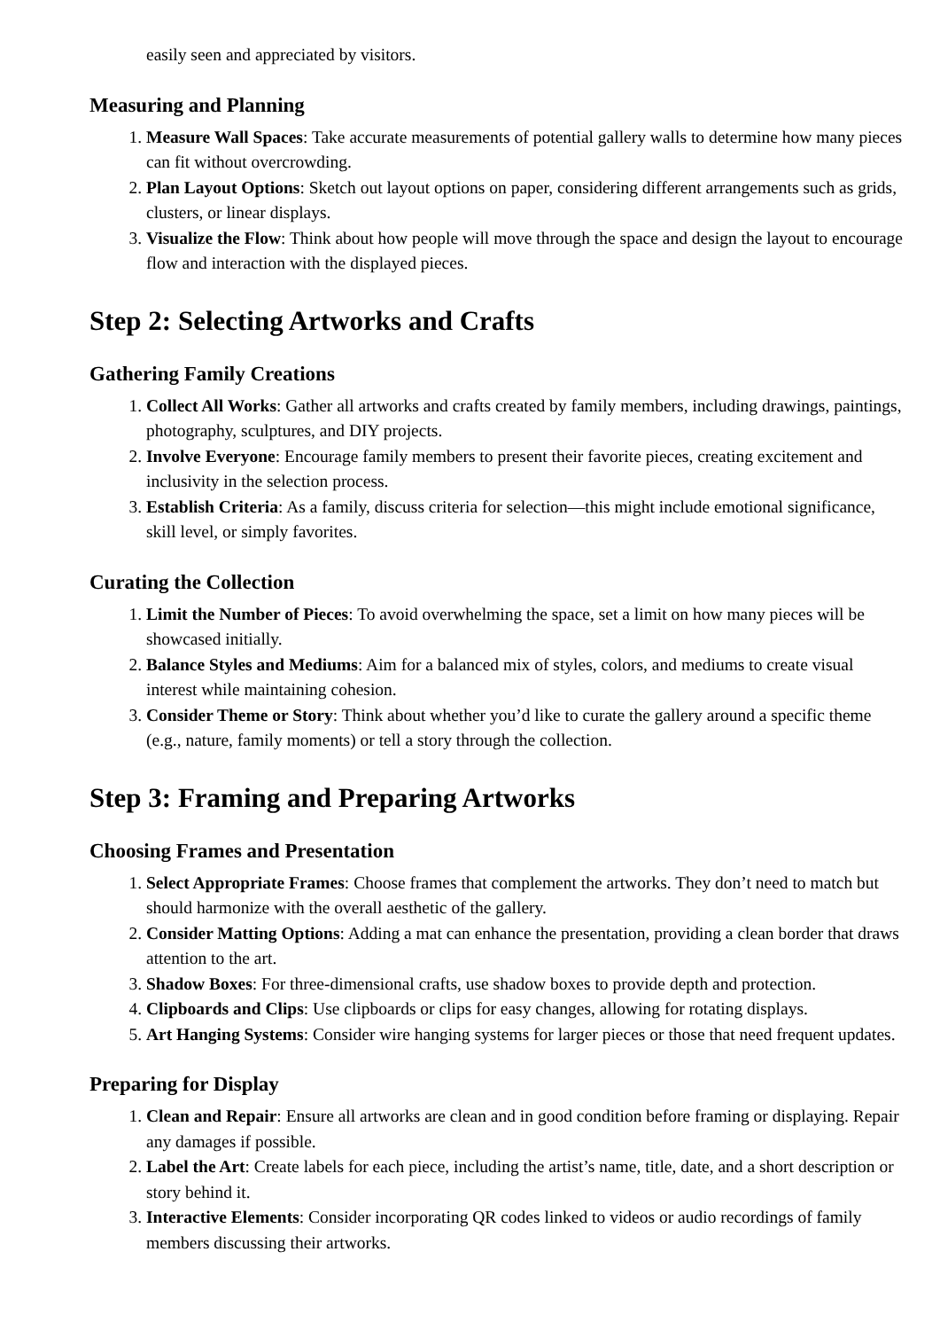easily seen and appreciated by visitors.
Measuring and Planning
1. Measure Wall Spaces: Take accurate measurements of potential gallery walls to determine how many pieces can fit without overcrowding.
2. Plan Layout Options: Sketch out layout options on paper, considering different arrangements such as grids, clusters, or linear displays.
3. Visualize the Flow: Think about how people will move through the space and design the layout to encourage flow and interaction with the displayed pieces.
Step 2: Selecting Artworks and Crafts
Gathering Family Creations
1. Collect All Works: Gather all artworks and crafts created by family members, including drawings, paintings, photography, sculptures, and DIY projects.
2. Involve Everyone: Encourage family members to present their favorite pieces, creating excitement and inclusivity in the selection process.
3. Establish Criteria: As a family, discuss criteria for selection—this might include emotional significance, skill level, or simply favorites.
Curating the Collection
1. Limit the Number of Pieces: To avoid overwhelming the space, set a limit on how many pieces will be showcased initially.
2. Balance Styles and Mediums: Aim for a balanced mix of styles, colors, and mediums to create visual interest while maintaining cohesion.
3. Consider Theme or Story: Think about whether you’d like to curate the gallery around a specific theme (e.g., nature, family moments) or tell a story through the collection.
Step 3: Framing and Preparing Artworks
Choosing Frames and Presentation
1. Select Appropriate Frames: Choose frames that complement the artworks. They don’t need to match but should harmonize with the overall aesthetic of the gallery.
2. Consider Matting Options: Adding a mat can enhance the presentation, providing a clean border that draws attention to the art.
3. Shadow Boxes: For three-dimensional crafts, use shadow boxes to provide depth and protection.
4. Clipboards and Clips: Use clipboards or clips for easy changes, allowing for rotating displays.
5. Art Hanging Systems: Consider wire hanging systems for larger pieces or those that need frequent updates.
Preparing for Display
1. Clean and Repair: Ensure all artworks are clean and in good condition before framing or displaying. Repair any damages if possible.
2. Label the Art: Create labels for each piece, including the artist’s name, title, date, and a short description or story behind it.
3. Interactive Elements: Consider incorporating QR codes linked to videos or audio recordings of family members discussing their artworks.